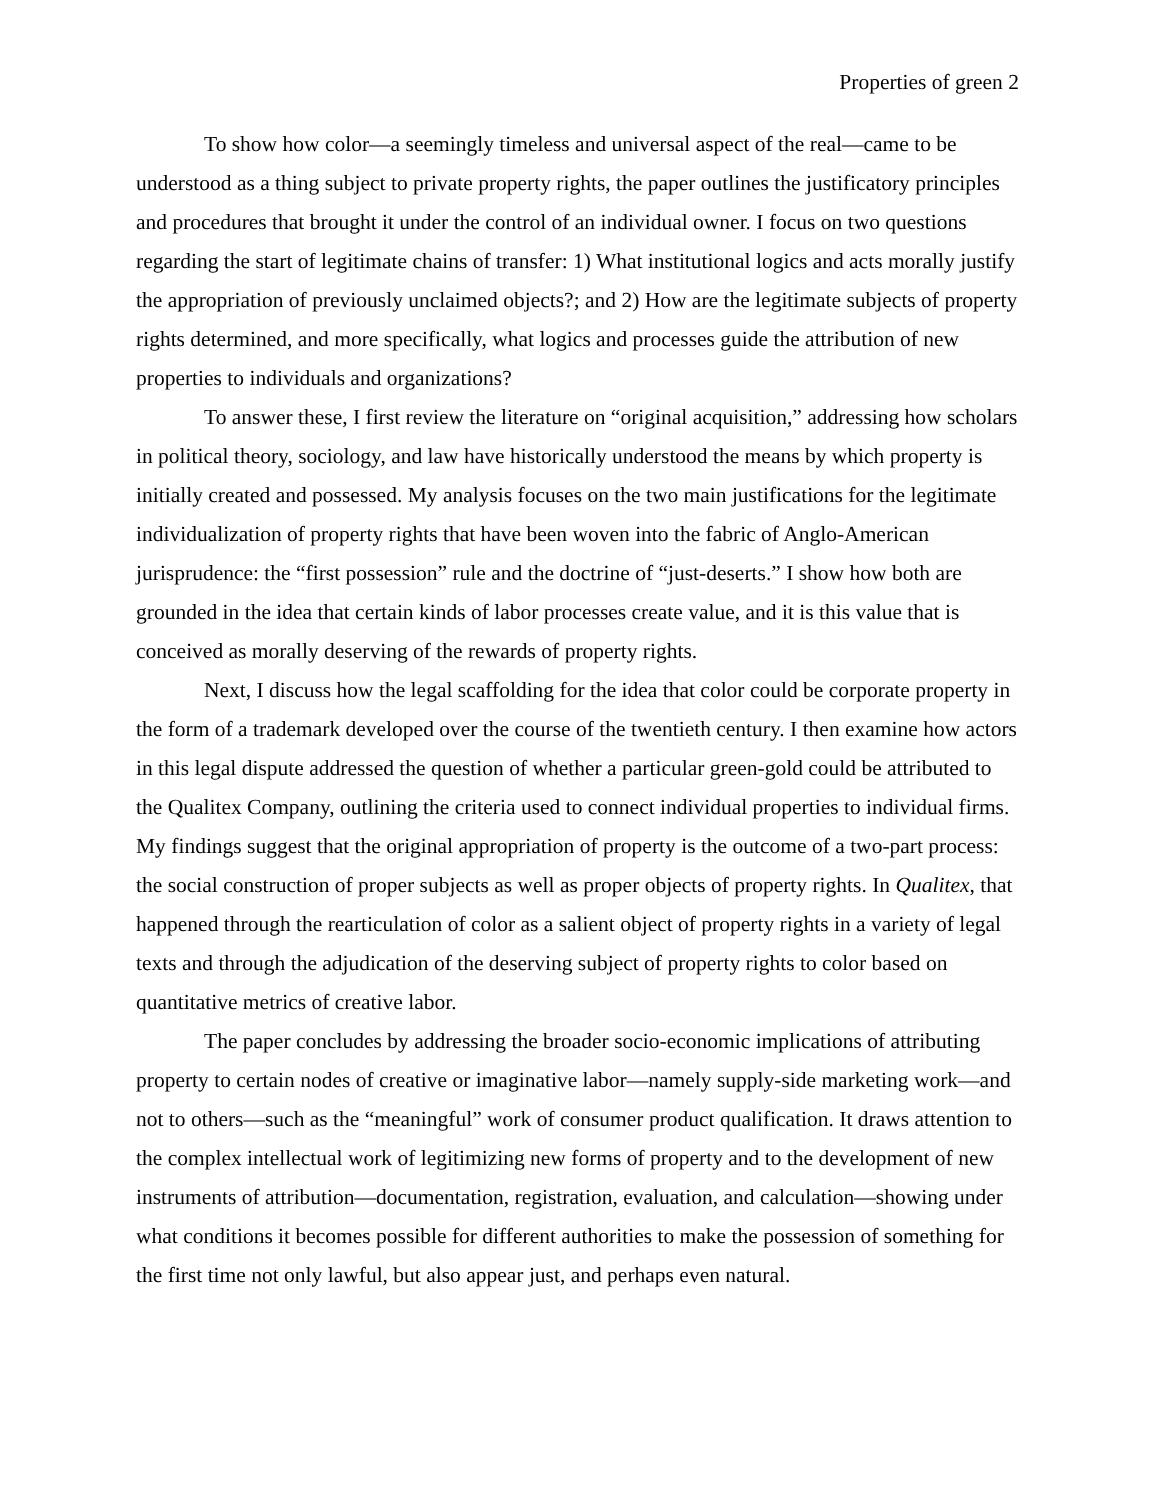Properties of green 2
To show how color—a seemingly timeless and universal aspect of the real—came to be understood as a thing subject to private property rights, the paper outlines the justificatory principles and procedures that brought it under the control of an individual owner. I focus on two questions regarding the start of legitimate chains of transfer: 1) What institutional logics and acts morally justify the appropriation of previously unclaimed objects?; and 2) How are the legitimate subjects of property rights determined, and more specifically, what logics and processes guide the attribution of new properties to individuals and organizations?
To answer these, I first review the literature on “original acquisition,” addressing how scholars in political theory, sociology, and law have historically understood the means by which property is initially created and possessed. My analysis focuses on the two main justifications for the legitimate individualization of property rights that have been woven into the fabric of Anglo-American jurisprudence: the “first possession” rule and the doctrine of “just-deserts.” I show how both are grounded in the idea that certain kinds of labor processes create value, and it is this value that is conceived as morally deserving of the rewards of property rights.
Next, I discuss how the legal scaffolding for the idea that color could be corporate property in the form of a trademark developed over the course of the twentieth century. I then examine how actors in this legal dispute addressed the question of whether a particular green-gold could be attributed to the Qualitex Company, outlining the criteria used to connect individual properties to individual firms. My findings suggest that the original appropriation of property is the outcome of a two-part process: the social construction of proper subjects as well as proper objects of property rights. In Qualitex, that happened through the rearticulation of color as a salient object of property rights in a variety of legal texts and through the adjudication of the deserving subject of property rights to color based on quantitative metrics of creative labor.
The paper concludes by addressing the broader socio-economic implications of attributing property to certain nodes of creative or imaginative labor—namely supply-side marketing work—and not to others—such as the “meaningful” work of consumer product qualification. It draws attention to the complex intellectual work of legitimizing new forms of property and to the development of new instruments of attribution—documentation, registration, evaluation, and calculation—showing under what conditions it becomes possible for different authorities to make the possession of something for the first time not only lawful, but also appear just, and perhaps even natural.